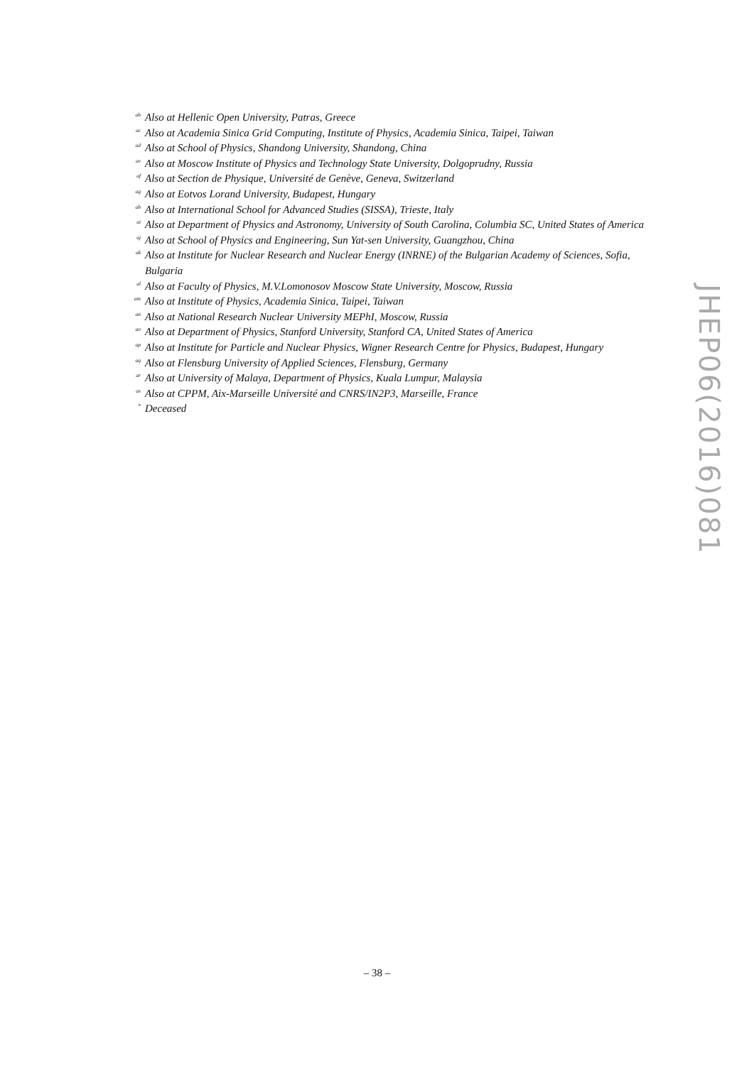<sup>ab</sup> Also at Hellenic Open University, Patras, Greece
<sup>ac</sup> Also at Academia Sinica Grid Computing, Institute of Physics, Academia Sinica, Taipei, Taiwan
<sup>ad</sup> Also at School of Physics, Shandong University, Shandong, China
<sup>ae</sup> Also at Moscow Institute of Physics and Technology State University, Dolgoprudny, Russia
<sup>af</sup> Also at Section de Physique, Université de Genève, Geneva, Switzerland
<sup>ag</sup> Also at Eotvos Lorand University, Budapest, Hungary
<sup>ah</sup> Also at International School for Advanced Studies (SISSA), Trieste, Italy
<sup>ai</sup> Also at Department of Physics and Astronomy, University of South Carolina, Columbia SC, United States of America
<sup>aj</sup> Also at School of Physics and Engineering, Sun Yat-sen University, Guangzhou, China
<sup>ak</sup> Also at Institute for Nuclear Research and Nuclear Energy (INRNE) of the Bulgarian Academy of Sciences, Sofia, Bulgaria
<sup>al</sup> Also at Faculty of Physics, M.V.Lomonosov Moscow State University, Moscow, Russia
<sup>am</sup> Also at Institute of Physics, Academia Sinica, Taipei, Taiwan
<sup>an</sup> Also at National Research Nuclear University MEPhI, Moscow, Russia
<sup>ao</sup> Also at Department of Physics, Stanford University, Stanford CA, United States of America
<sup>ap</sup> Also at Institute for Particle and Nuclear Physics, Wigner Research Centre for Physics, Budapest, Hungary
<sup>aq</sup> Also at Flensburg University of Applied Sciences, Flensburg, Germany
<sup>ar</sup> Also at University of Malaya, Department of Physics, Kuala Lumpur, Malaysia
<sup>as</sup> Also at CPPM, Aix-Marseille Université and CNRS/IN2P3, Marseille, France
<sup>*</sup> Deceased
JHEP06(2016)081
– 38 –